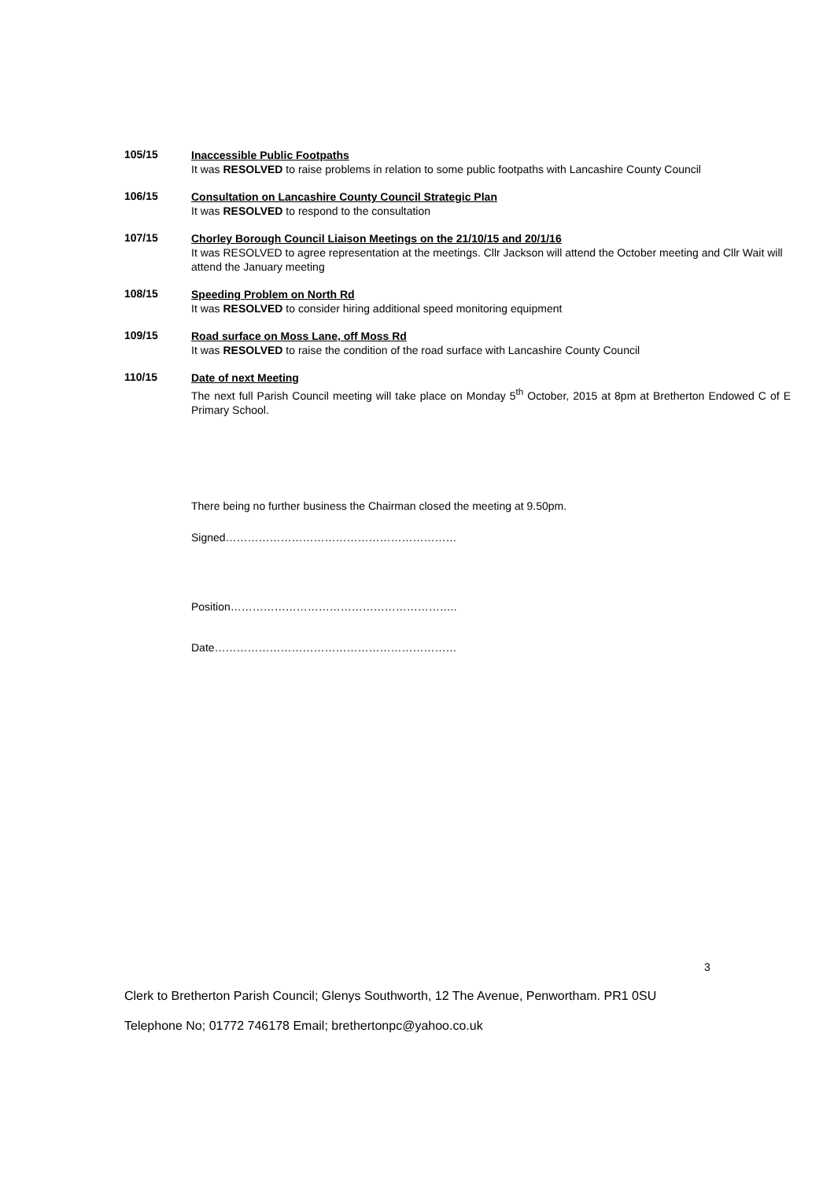105/15
Inaccessible Public Footpaths
It was RESOLVED to raise problems in relation to some public footpaths with Lancashire County Council
106/15
Consultation on Lancashire County Council Strategic Plan
It was RESOLVED to respond to the consultation
107/15
Chorley Borough Council Liaison Meetings on the 21/10/15 and 20/1/16
It was RESOLVED to agree representation at the meetings. Cllr Jackson will attend the October meeting and Cllr Wait will attend the January meeting
108/15
Speeding Problem on North Rd
It was RESOLVED to consider hiring additional speed monitoring equipment
109/15
Road surface on Moss Lane, off Moss Rd
It was RESOLVED to raise the condition of the road surface with Lancashire County Council
110/15
Date of next Meeting
The next full Parish Council meeting will take place on Monday 5<sup>th</sup> October, 2015 at 8pm at Bretherton Endowed C of E Primary School.
There being no further business the Chairman closed the meeting at 9.50pm.
Signed………………………………………………………
Position……………………………………………………..
Date…………………………………………………………
3
Clerk to Bretherton Parish Council; Glenys Southworth, 12 The Avenue, Penwortham. PR1 0SU
Telephone No; 01772 746178 Email; brethertonpc@yahoo.co.uk